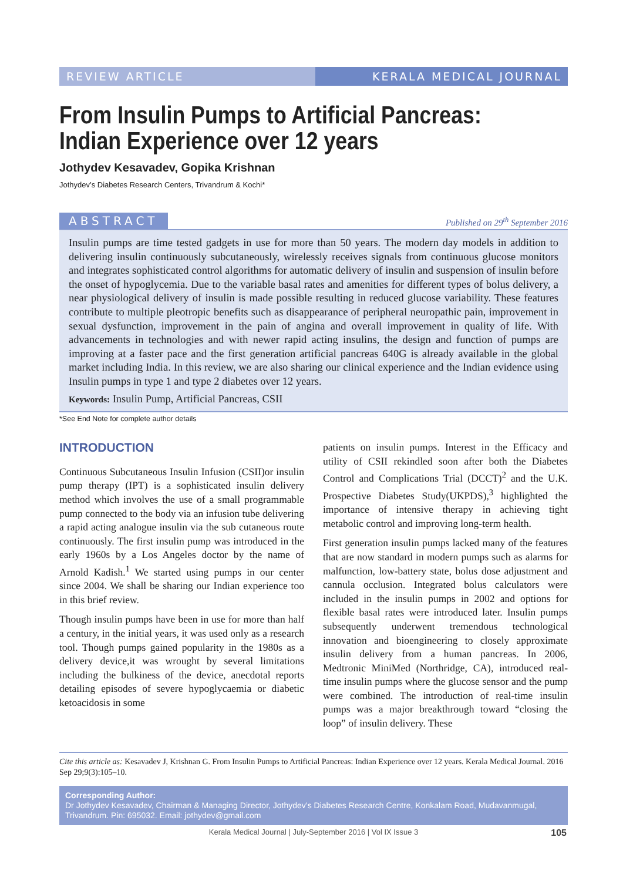REVIEW ARTICLE KERALA MEDICAL JOURNAL
From Insulin Pumps to Artificial Pancreas:
Indian Experience over 12 years
Jothydev Kesavadev, Gopika Krishnan
Jothydev’s Diabetes Research Centers, Trivandrum & Kochi*
ABSTRACT Published on 29<sup>th</sup> September 2016
Insulin pumps are time tested gadgets in use for more than 50 years. The modern day models in addition to delivering insulin continuously subcutaneously, wirelessly receives signals from continuous glucose monitors and integrates sophisticated control algorithms for automatic delivery of insulin and suspension of insulin before the onset of hypoglycemia. Due to the variable basal rates and amenities for different types of bolus delivery, a near physiological delivery of insulin is made possible resulting in reduced glucose variability. These features contribute to multiple pleotropic benefits such as disappearance of peripheral neuropathic pain, improvement in sexual dysfunction, improvement in the pain of angina and overall improvement in quality of life. With advancements in technologies and with newer rapid acting insulins, the design and function of pumps are improving at a faster pace and the first generation artificial pancreas 640G is already available in the global market including India. In this review, we are also sharing our clinical experience and the Indian evidence using Insulin pumps in type 1 and type 2 diabetes over 12 years.
Keywords: Insulin Pump, Artificial Pancreas, CSII
*See End Note for complete author details
INTRODUCTION
Continuous Subcutaneous Insulin Infusion (CSII)or insulin pump therapy (IPT) is a sophisticated insulin delivery method which involves the use of a small programmable pump connected to the body via an infusion tube delivering a rapid acting analogue insulin via the sub cutaneous route continuously. The first insulin pump was introduced in the early 1960s by a Los Angeles doctor by the name of Arnold Kadish.<sup>1</sup> We started using pumps in our center since 2004. We shall be sharing our Indian experience too in this brief review.
Though insulin pumps have been in use for more than half a century, in the initial years, it was used only as a research tool. Though pumps gained popularity in the 1980s as a delivery device,it was wrought by several limitations including the bulkiness of the device, anecdotal reports detailing episodes of severe hypoglycaemia or diabetic ketoacidosis in some
patients on insulin pumps. Interest in the Efficacy and utility of CSII rekindled soon after both the Diabetes Control and Complications Trial (DCCT)<sup>2</sup> and the U.K. Prospective Diabetes Study(UKPDS),<sup>3</sup> highlighted the importance of intensive therapy in achieving tight metabolic control and improving long-term health.
First generation insulin pumps lacked many of the features that are now standard in modern pumps such as alarms for malfunction, low-battery state, bolus dose adjustment and cannula occlusion. Integrated bolus calculators were included in the insulin pumps in 2002 and options for flexible basal rates were introduced later. Insulin pumps subsequently underwent tremendous technological innovation and bioengineering to closely approximate insulin delivery from a human pancreas. In 2006, Medtronic MiniMed (Northridge, CA), introduced real-time insulin pumps where the glucose sensor and the pump were combined. The introduction of real-time insulin pumps was a major breakthrough toward “closing the loop” of insulin delivery. These
Cite this article as: Kesavadev J, Krishnan G. From Insulin Pumps to Artificial Pancreas: Indian Experience over 12 years. Kerala Medical Journal. 2016 Sep 29;9(3):105–10.
Corresponding Author:
Dr Jothydev Kesavadev, Chairman & Managing Director, Jothydev’s Diabetes Research Centre, Konkalam Road, Mudavanmugal, Trivandrum. Pin: 695032. Email: jothydev@gmail.com
Kerala Medical Journal | July-September 2016 | Vol IX Issue 3 105